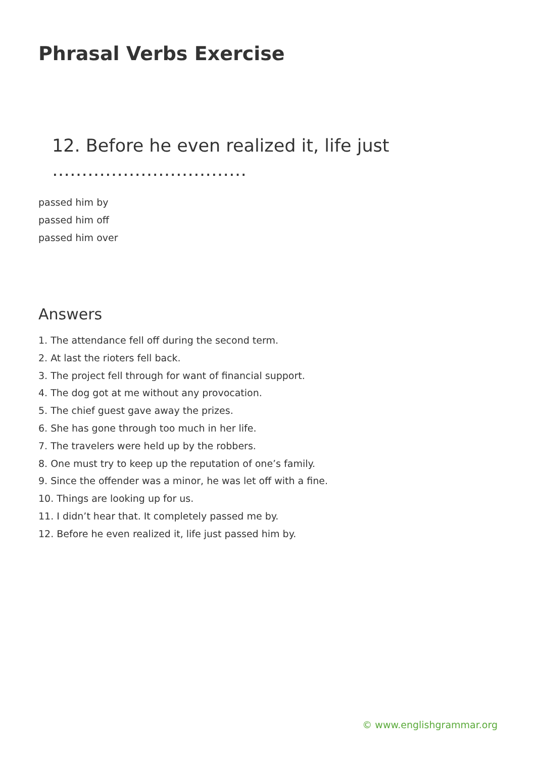Phrasal Verbs Exercise
12. Before he even realized it, life just ……………………………
passed him by
passed him off
passed him over
Answers
1. The attendance fell off during the second term.
2. At last the rioters fell back.
3. The project fell through for want of financial support.
4. The dog got at me without any provocation.
5. The chief guest gave away the prizes.
6. She has gone through too much in her life.
7. The travelers were held up by the robbers.
8. One must try to keep up the reputation of one’s family.
9. Since the offender was a minor, he was let off with a fine.
10. Things are looking up for us.
11. I didn’t hear that. It completely passed me by.
12. Before he even realized it, life just passed him by.
© www.englishgrammar.org